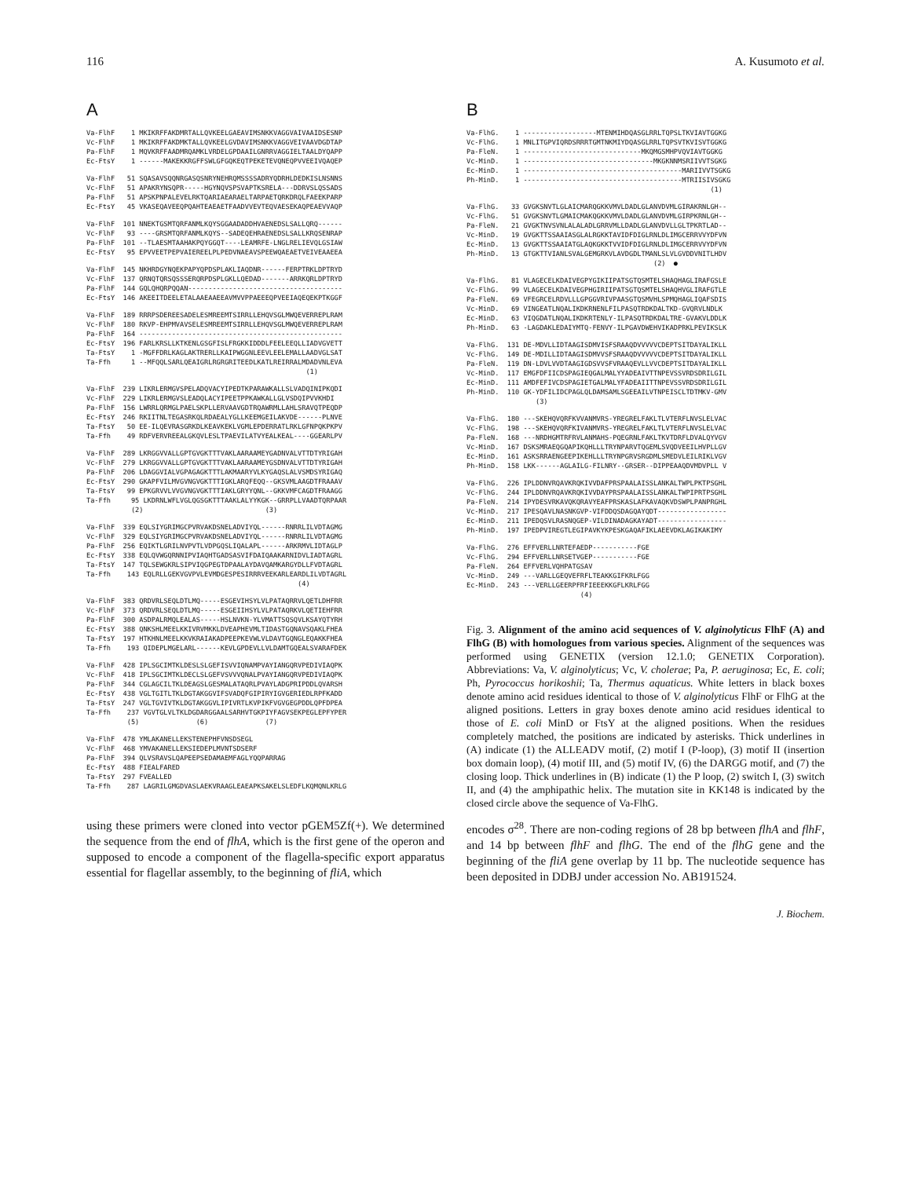116 A. Kusumoto et al.
A
Va-FlhF    1 MKIKRFFAKDMRTALLQVKEELGAEAVIMSNKKVAGGVAIVAAIDSESNP
Vc-FlhF    1 MKIKRFFAKDMKTALLQVKEELGVDAVIMSNKKVAGGVEIVAAVDGDTAP
Pa-FlhF    1 MQVKRFFAADMRQAMKLVRDELGPDAAILGNRRVAGGIELTAALDYQAPP
Ec-FtsY    1 ------MAKEKKRGFFSWLGFGQKEQTPEKETEVQNEQPVVEEIVQAQEP
Va-FlhF   51 SQASAVSQQNRGASQSNRYNEHRQMSSSSADRYQDRHLDEDKISLNSNNS
Vc-FlhF   51 APAKRYNSQPR-----HGYNQVSPSVAPTKSRELA---DDRVSLQSSADS
Pa-FlhF   51 APSKPNPALEVELRKTQARIAEARAELTARPAETQRKDRQLFAEEKPARP
Ec-FtsY   45 VKASEQAVEEQPQAHTEAEAETFAADVVEVTEQVAESEKAQPEAEVVAQP
Va-FlhF  101 NNEKTGSMTQRFANMLKQYSGGAADADDHVAENEDSLSALLQRQ------
Vc-FlhF   93 ----GRSMTQRFANMLKQYS--SADEQEHRAENEDSLSALLKRQSENRAP
Pa-FlhF  101 --TLAESMTAAHAKPQYGGQT----LEAMRFE-LNGLRELIEVQLGSIAW
Ec-FtsY   95 EPVVEETPEPVAIEREELPLPEDVNAEAVSPEEWQAEAETVEIVEAAEEA
Va-FlhF  145 NKHRDGYNQEKPAPYQPDSPLAKLIAQDNR------FERPTRKLDPTRYD
Vc-FlhF  137 QRNQTQRSQSSSERQRPDSPLGKLLQEDAD-------ARRKQRLDPTRYD
Pa-FlhF  144 GQLQHQRPQQAN--------------------------------------
Ec-FtsY  146 AKEEITDEELETALAAEAAEEAVMVVPPAEEEQPVEEIAQEQEKPTKGGF
Va-FlhF  189 RRRPSDEREESADELESMREEMTSIRRLLEHQVSGLMWQEVERREPLRAM
Vc-FlhF  180 RKVP-EHPMVAVSELESMREEMTSIRRLLEHQVSGLMWQEVERREPLRAM
Pa-FlhF  164 --------------------------------------------------
Ec-FtsY  196 FARLKRSLLKTKENLGSGFISLFRGKKIDDDLFEELEEQLLIADVGVETT
Ta-FtsY    1 -MGFFDRLKAGLAKTRERLLKAIPWGGNLEEVLEELEMALLAADVGLSAT
Ta-Ffh     1 --MFQQLSARLQEAIGRLRGRGRITEEDLKATLREIRRALMDADVNLEVA
                                                      (1)
Va-FlhF  239 LIKRLERMGVSPELADQVACYIPEDTKPARAWKALLSLVADQINIPKQDI
Vc-FlhF  229 LIKRLERMGVSLEADQLACYIPEETPPKAWKALLGLVSDQIPVVKHDI
Pa-FlhF  156 LWRRLQRMGLPAELSKPLLERVAAVGDTRQAWRMLLAHLSRAVQTPEQDP
Ec-FtsY  246 RKIITNLTEGASRKQLRDAEALYGLLKEEMGEILAKVDE------PLNVE
Ta-FtsY   50 EE-ILQEVRASGRKDLKEAVKEKLVGMLEPDERRATLRKLGFNPQKPKPV
Ta-Ffh    49 RDFVERVREEALGKQVLESLTPAEVILATVYEALKEAL----GGEARLPV
Va-FlhF  289 LKRGGVVALLGPTGVGKTTTVAKLAARAAMEYGADNVALVTTDTYRIGAH
Vc-FlhF  279 LKRGGVVALLGPTGVGKTTTVAKLAARAAMEYGSDNVALVTTDTYRIGAH
Pa-FlhF  206 LDAGGVIALVGPAGAGKTTTLAKMAARYVLKYGAQSLALVSMDSYRIGAQ
Ec-FtsY  290 GKAPFVILMVGVNGVGKTTTIGKLARQFEQQ--GKSVMLAAGDTFRAAAV
Ta-FtsY   99 EPKGRVVLVVGVNGVGKTTTIAKLGRYYQNL--GKKVMFCAGDTFRAAGG
Ta-Ffh     95 LKDRNLWFLVGLQGSGKTTTAAKLALYYKGK--GRRPLLVAADTQRPAAR
           (2)                              (3)
Va-FlhF  339 EQLSIYGRIMGCPVRVAKDSNELADVIYQL------RNRRLILVDTAGMG
Vc-FlhF  329 EQLSIYGRIMGCPVRVAKDSNELADVIYQL------RNRRLILVDTAGMG
Pa-FlhF  256 EQIKTLGRILNVPVTLVDPGQSLIQALAPL------ARKRMVLIDTAGLP
Ec-FtsY  338 EQLQVWGQRNNIPVIAQHTGADSASVIFDAIQAAKARNIDVLIADTAGRL
Ta-FtsY  147 TQLSEWGKRLSIPVIQGPEGTDPAALAYDAVQAMKARGYDLLFVDTAGRL
Ta-Ffh    143 EQLRLLGEKVGVPVLEVMDGESPESIRRRVEEKARLEARDLILVDTAGRL
                                                    (4)
Va-FlhF  383 QRDVRLSEQLDTLMQ-----ESGEVIHSYLVLPATAQRRVLQETLDHFRR
Vc-FlhF  373 QRDVRLSEQLDTLMQ-----ESGEIIHSYLVLPATAQRKVLQETIEHFRR
Pa-FlhF  300 ASDPALRMQLEALAS-----HSLNVKN-YLVMATTSQSQVLKSAYQTYRH
Ec-FtsY  388 QNKSHLMEELKKIVRVMKKLDVEAPHEVMLTIDASTGQNAVSQAKLFHEA
Ta-FtsY  197 HTKHNLMEELKKVKRAIAKADPEEPKEVWLVLDAVTGQNGLEQAKKFHEA
Ta-Ffh    193 QIDEPLMGELARL------KEVLGPDEVLLVLDAMTGQEALSVARAFDEK
Va-FlhF  428 IPLSGCIMTKLDESLSLGEFISVVIQNAMPVAYIANGQRVPEDIVIAQPK
Vc-FlhF  418 IPLSGCIMTKLDECLSLGEFVSVVVQNALPVAYIANGQRVPEDIVIAQPK
Pa-FlhF  344 CGLAGCILTKLDEAGSLGESMALATAQRLPVAYLADGPRIPDDLQVARSH
Ec-FtsY  438 VGLTGITLTKLDGTAKGGVIFSVADQFGIPIRYIGVGERIEDLRPFKADD
Ta-FtsY  247 VGLTGVIVTKLDGTAKGGVLIPIVRTLKVPIKFVGVGEGPDDLQPFDPEA
Ta-Ffh    237 VGVTGLVLTKLDGDARGGAALSARHVTGKPIYFAGVSEKPEGLEPFYPER
          (5)              (6)              (7)
Va-FlhF  478 YMLAKANELLEKSTENEPHFVNSDSEGL
Vc-FlhF  468 YMVAKANELLEKSIEDEPLMVNTSDSERF
Pa-FlhF  394 QLVSRAVSLQAPEEPSEDAMAEMFAGLYQQPARRAG
Ec-FtsY  488 FIEALFARED
Ta-FtsY  297 FVEALLED
Ta-Ffh    287 LAGRILGMGDVASLAEKVRAAGLEAEAPKSAKELSLEDFLKQMQNLKRLG
B
Va-FlhG.    1 ------------------MTENMIHDQASGLRRLTQPSLTKVIAVTGGKG
Vc-FlhG.    1 MNLITGPVIQRDSRRRTGMTNKMIYDQASGLRRLTQPSVTKVISVTGGKG
Pa-FleN.    1 -----------------------------MKQMGSMHPVQVIAVTGGKG
Vc-MinD.    1 --------------------------------MKGKNNMSRIIVVTSGKG
Ec-MinD.    1 ---------------------------------------MARIIVVTSGKG
Ph-MinD.    1 ---------------------------------------MTRIISIVSGKG
                                                            (1)
Va-FlhG.   33 GVGKSNVTLGLAICMARQGKKVMVLDADLGLANVDVMLGIRAKRNLGH--
Vc-FlhG.   51 GVGKSNVTLGMAICMAKQGKKVMVLDADLGLANVDVMLGIRPKRNLGH--
Pa-FleN.   21 GVGKTNVSVNLALALADLGRRVMLLDADLGLANVDVLLGLTPKRTLAD--
Vc-MinD.   19 GVGKTTSSAAIASGLALRGKKTAVIDFDIGLRNLDLIMGCERRVVYDFVN
Ec-MinD.   13 GVGKTTSSAAIATGLAQKGKKTVVIDFDIGLRNLDLIMGCERRVVYDFVN
Ph-MinD.   13 GTGKTTVIANLSVALGEMGRKVLAVDGDLTMANLSLVLGVDDVNITLHDV
                                              (2)  ●
Va-FlhG.   81 VLAGECELKDAIVEGPYGIKIIPATSGTQSMTELSHAQHAGLIRAFGSLE
Vc-FlhG.   99 VLAGECELKDAIVEGPHGIRIIPATSGTQSMTELSHAQHVGLIRAFGTLE
Pa-FleN.   69 VFEGRCELRDVLLLGPGGVRIVPAASGTQSMVHLSPMQHAGLIQAFSDIS
Vc-MinD.   69 VINGEATLNQALIKDKRNENLFILPASQTRDKDALTKD-GVQRVLNDLK
Ec-MinD.   63 VIQGDATLNQALIKDKRTENLY-ILPASQTRDKDALTRE-GVAKVLDDLK
Ph-MinD.   63 -LAGDAKLEDAIYMTQ-FENVY-ILPGAVDWEHVIKADPRKLPEVIKSLK
Va-FlhG.  131 DE-MDVLLIDTAAGISDMVISFSRAAQDVVVVVCDEPTSITDAYALIKLL
Vc-FlhG.  149 DE-MDILLIDTAAGISDMVVSFSRAAQDVVVVVCDEPTSITDAYALIKLL
Pa-FleN.  119 DN-LDVLVVDTAAGIGDSVVSFVRAAQEVLLVVCDEPTSITDAYALIKLL
Vc-MinD.  117 EMGFDFIICDSPAGIEQGALMALYYADEAIVTTNPEVSSVRDSDRILGIL
Ec-MinD.  111 AMDFEFIVCDSPAGIETGALMALYFADEAIITTNPEVSSVRDSDRILGIL
Ph-MinD.  110 GK-YDFILIDCPAGLQLDAMSAMLSGEEAILVTNPEISCLTDTMKV-GMV
                 (3)
Va-FlhG.  180 ---SKEHQVQRFKVVANMVRS-YREGRELFAKLTLVTERFLNVSLELVAC
Vc-FlhG.  198 ---SKEHQVQRFKIVANMVRS-YREGRELFAKLTLVTERFLNVSLELVAC
Pa-FleN.  168 ---NRDHGMTRFRVLANMAHS-PQEGRNLFAKLTKVTDRFLDVALQYVGV
Vc-MinD.  167 DSKSMRAEQGQAPIKQHLLLTRYNPARVTQGEMLSVQDVEEILHVPLLGV
Ec-MinD.  161 ASKSRRAENGEEPIKEHLLLTRYNPGRVSRGDMLSMEDVLEILRIKLVGV
Ph-MinD.  158 LKK------AGLAILG-FILNRY--GRSER--DIPPEAAQDVMDVPLL V
Va-FlhG.  226 IPLDDNVRQAVKRQKIVVDAFPRSPAALAISSLANKALTWPLPKTPSGHL
Vc-FlhG.  244 IPLDDNVRQAVKRQKIVVDAYPRSPAALAISSLANKALTWPIPRTPSGHL
Pa-FleN.  214 IPYDESVRKAVQKQRAVYEAFPRSKASLAFKAVAQKVDSWPLPANPRGHL
Vc-MinD.  217 IPESQAVLNASNKGVP-VIFDDQSDAGQAYQDT-----------------
Ec-MinD.  211 IPEDQSVLRASNQGEP-VILDINADAGKAYADT-----------------
Ph-MinD.  197 IPEDPVIREGTLEGIPAVKYKPESKGAQAFIKLAEEVDKLAGIKAKIMY
Va-FlhG.  276 EFFVERLLNRTEFAEDP-----------FGE
Vc-FlhG.  294 EFFVERLLNRSETVGEP-----------FGE
Pa-FleN.  264 EFFVERLVQHPATGSAV
Vc-MinD.  249 ---VARLLGEQVEFRFLTEAKKGIFKRLFGG
Ec-MinD.  243 ---VERLLGEERPFRFIEEEKKGFLKRLFGG
                            (4)
Fig. 3. Alignment of the amino acid sequences of V. alginolyticus FlhF (A) and FlhG (B) with homologues from various species. Alignment of the sequences was performed using GENETIX (version 12.1.0; GENETIX Corporation). Abbreviations: Va, V. alginolyticus; Vc, V. cholerae; Pa, P. aeruginosa; Ec, E. coli; Ph, Pyrococcus horikoshii; Ta, Thermus aquaticus. White letters in black boxes denote amino acid residues identical to those of V. alginolyticus FlhF or FlhG at the aligned positions. Letters in gray boxes denote amino acid residues identical to those of E. coli MinD or FtsY at the aligned positions. When the residues completely matched, the positions are indicated by asterisks. Thick underlines in (A) indicate (1) the ALLEADV motif, (2) motif I (P-loop), (3) motif II (insertion box domain loop), (4) motif III, and (5) motif IV, (6) the DARGG motif, and (7) the closing loop. Thick underlines in (B) indicate (1) the P loop, (2) switch I, (3) switch II, and (4) the amphipathic helix. The mutation site in KK148 is indicated by the closed circle above the sequence of Va-FlhG.
using these primers were cloned into vector pGEM5Zf(+). We determined the sequence from the end of flhA, which is the first gene of the operon and supposed to encode a component of the flagella-specific export apparatus essential for flagellar assembly, to the beginning of fliA, which
encodes σ<sup>28</sup>. There are non-coding regions of 28 bp between flhA and flhF, and 14 bp between flhF and flhG. The end of the flhG gene and the beginning of the fliA gene overlap by 11 bp. The nucleotide sequence has been deposited in DDBJ under accession No. AB191524.
J. Biochem.